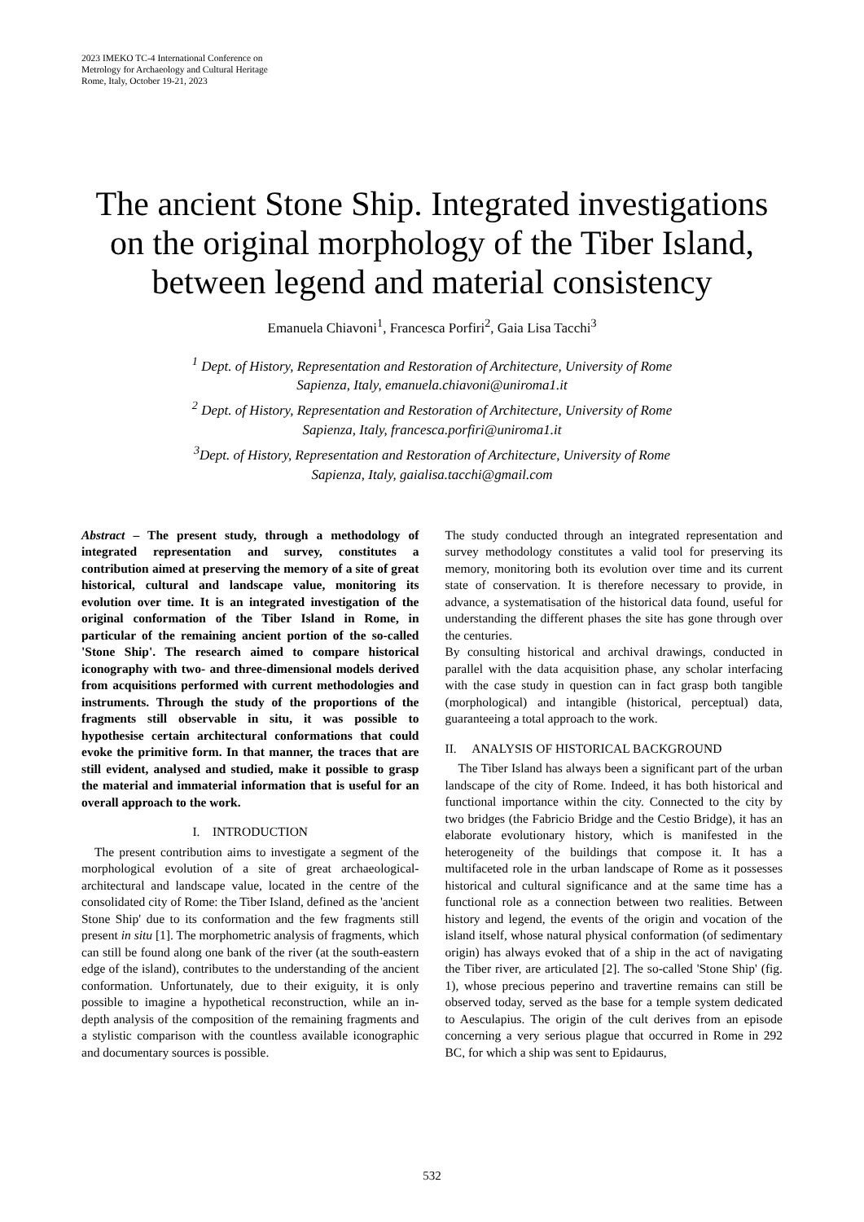2023 IMEKO TC-4 International Conference on
Metrology for Archaeology and Cultural Heritage
Rome, Italy, October 19-21, 2023
The ancient Stone Ship. Integrated investigations on the original morphology of the Tiber Island, between legend and material consistency
Emanuela Chiavoni<sup>1</sup>, Francesca Porfiri<sup>2</sup>, Gaia Lisa Tacchi<sup>3</sup>
<sup>1</sup> Dept. of History, Representation and Restoration of Architecture, University of Rome
Sapienza, Italy, emanuela.chiavoni@uniroma1.it
<sup>2</sup> Dept. of History, Representation and Restoration of Architecture, University of Rome
Sapienza, Italy, francesca.porfiri@uniroma1.it
<sup>3</sup> Dept. of History, Representation and Restoration of Architecture, University of Rome
Sapienza, Italy, gaialisa.tacchi@gmail.com
Abstract – The present study, through a methodology of integrated representation and survey, constitutes a contribution aimed at preserving the memory of a site of great historical, cultural and landscape value, monitoring its evolution over time. It is an integrated investigation of the original conformation of the Tiber Island in Rome, in particular of the remaining ancient portion of the so-called 'Stone Ship'. The research aimed to compare historical iconography with two- and three-dimensional models derived from acquisitions performed with current methodologies and instruments. Through the study of the proportions of the fragments still observable in situ, it was possible to hypothesise certain architectural conformations that could evoke the primitive form. In that manner, the traces that are still evident, analysed and studied, make it possible to grasp the material and immaterial information that is useful for an overall approach to the work.
I. INTRODUCTION
The present contribution aims to investigate a segment of the morphological evolution of a site of great archaeological-architectural and landscape value, located in the centre of the consolidated city of Rome: the Tiber Island, defined as the 'ancient Stone Ship' due to its conformation and the few fragments still present in situ [1]. The morphometric analysis of fragments, which can still be found along one bank of the river (at the south-eastern edge of the island), contributes to the understanding of the ancient conformation. Unfortunately, due to their exiguity, it is only possible to imagine a hypothetical reconstruction, while an in-depth analysis of the composition of the remaining fragments and a stylistic comparison with the countless available iconographic and documentary sources is possible.
The study conducted through an integrated representation and survey methodology constitutes a valid tool for preserving its memory, monitoring both its evolution over time and its current state of conservation. It is therefore necessary to provide, in advance, a systematisation of the historical data found, useful for understanding the different phases the site has gone through over the centuries.
By consulting historical and archival drawings, conducted in parallel with the data acquisition phase, any scholar interfacing with the case study in question can in fact grasp both tangible (morphological) and intangible (historical, perceptual) data, guaranteeing a total approach to the work.
II. ANALYSIS OF HISTORICAL BACKGROUND
The Tiber Island has always been a significant part of the urban landscape of the city of Rome. Indeed, it has both historical and functional importance within the city. Connected to the city by two bridges (the Fabricio Bridge and the Cestio Bridge), it has an elaborate evolutionary history, which is manifested in the heterogeneity of the buildings that compose it. It has a multifaceted role in the urban landscape of Rome as it possesses historical and cultural significance and at the same time has a functional role as a connection between two realities. Between history and legend, the events of the origin and vocation of the island itself, whose natural physical conformation (of sedimentary origin) has always evoked that of a ship in the act of navigating the Tiber river, are articulated [2]. The so-called 'Stone Ship' (fig. 1), whose precious peperino and travertine remains can still be observed today, served as the base for a temple system dedicated to Aesculapius. The origin of the cult derives from an episode concerning a very serious plague that occurred in Rome in 292 BC, for which a ship was sent to Epidaurus,
532